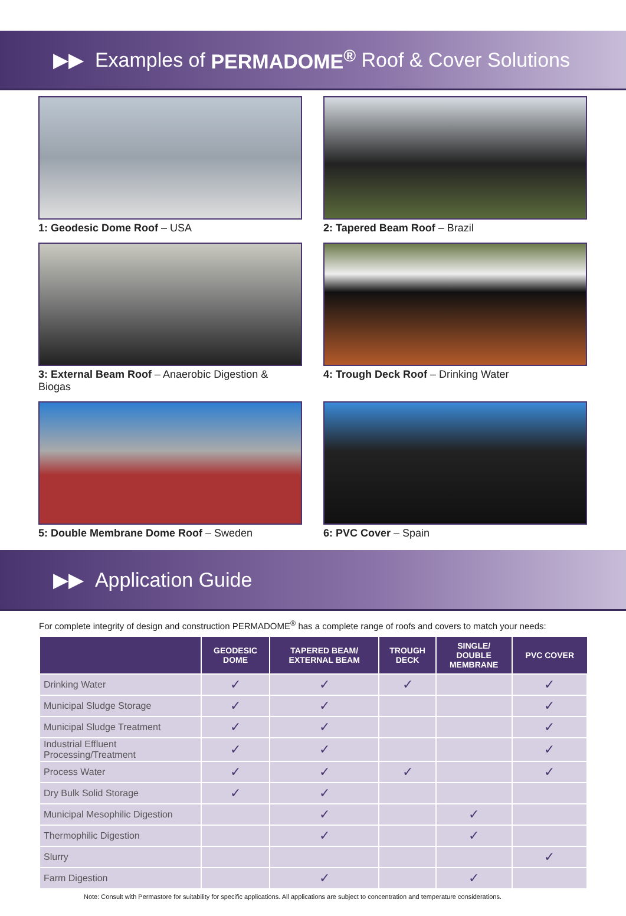▶▶ Examples of PERMADOME<sup>®</sup> Roof & Cover Solutions
1: Geodesic Dome Roof – USA
2: Tapered Beam Roof – Brazil
3: External Beam Roof – Anaerobic Digestion & Biogas
4: Trough Deck Roof – Drinking Water
5: Double Membrane Dome Roof – Sweden
6: PVC Cover – Spain
▶▶ Application Guide
For complete integrity of design and construction PERMADOME<sup>®</sup> has a complete range of roofs and covers to match your needs:
| | GEODESIC DOME | TAPERED BEAM/ EXTERNAL BEAM | TROUGH DECK | SINGLE/ DOUBLE MEMBRANE | PVC COVER |
| --- | --- | --- | --- | --- | --- |
| Drinking Water | ✓ | ✓ | ✓ | | ✓ |
| Municipal Sludge Storage | ✓ | ✓ | | | ✓ |
| Municipal Sludge Treatment | ✓ | ✓ | | | ✓ |
| Industrial Effluent Processing/Treatment | ✓ | ✓ | | | ✓ |
| Process Water | ✓ | ✓ | ✓ | | ✓ |
| Dry Bulk Solid Storage | ✓ | ✓ | | | |
| Municipal Mesophilic Digestion | | ✓ | | ✓ | |
| Thermophilic Digestion | | ✓ | | ✓ | |
| Slurry | | | | | ✓ |
| Farm Digestion | | ✓ | | ✓ | |
Note: Consult with Permastore for suitability for specific applications. All applications are subject to concentration and temperature considerations.